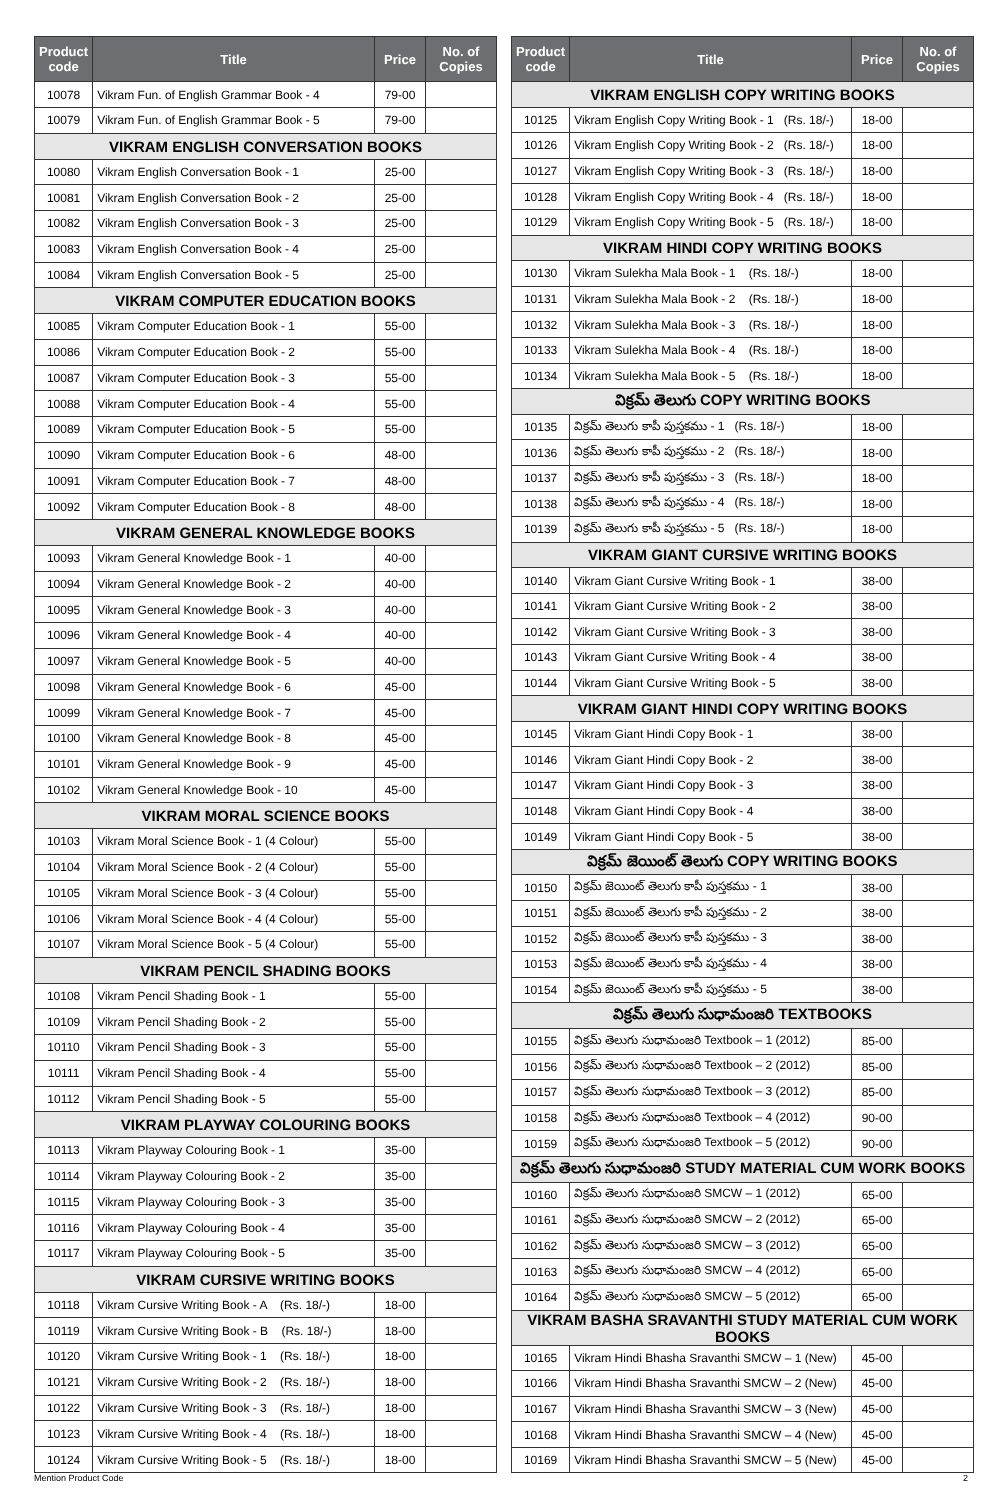| Product code | Title | Price | No. of Copies |
| --- | --- | --- | --- |
| 10078 | Vikram Fun. of English Grammar Book - 4 | 79-00 | |
| 10079 | Vikram Fun. of English Grammar Book - 5 | 79-00 | |
| VIKRAM ENGLISH CONVERSATION BOOKS | | | |
| 10080 | Vikram English Conversation Book - 1 | 25-00 | |
| 10081 | Vikram English Conversation Book - 2 | 25-00 | |
| 10082 | Vikram English Conversation Book - 3 | 25-00 | |
| 10083 | Vikram English Conversation Book - 4 | 25-00 | |
| 10084 | Vikram English Conversation Book - 5 | 25-00 | |
| VIKRAM COMPUTER EDUCATION BOOKS | | | |
| 10085 | Vikram Computer Education Book - 1 | 55-00 | |
| 10086 | Vikram Computer Education Book - 2 | 55-00 | |
| 10087 | Vikram Computer Education Book - 3 | 55-00 | |
| 10088 | Vikram Computer Education Book - 4 | 55-00 | |
| 10089 | Vikram Computer Education Book - 5 | 55-00 | |
| 10090 | Vikram Computer Education Book - 6 | 48-00 | |
| 10091 | Vikram Computer Education Book - 7 | 48-00 | |
| 10092 | Vikram Computer Education Book - 8 | 48-00 | |
| VIKRAM GENERAL KNOWLEDGE BOOKS | | | |
| 10093 | Vikram General Knowledge Book - 1 | 40-00 | |
| 10094 | Vikram General Knowledge Book - 2 | 40-00 | |
| 10095 | Vikram General Knowledge Book - 3 | 40-00 | |
| 10096 | Vikram General Knowledge Book - 4 | 40-00 | |
| 10097 | Vikram General Knowledge Book - 5 | 40-00 | |
| 10098 | Vikram General Knowledge Book - 6 | 45-00 | |
| 10099 | Vikram General Knowledge Book - 7 | 45-00 | |
| 10100 | Vikram General Knowledge Book - 8 | 45-00 | |
| 10101 | Vikram General Knowledge Book - 9 | 45-00 | |
| 10102 | Vikram General Knowledge Book - 10 | 45-00 | |
| VIKRAM MORAL SCIENCE BOOKS | | | |
| 10103 | Vikram Moral Science Book - 1 (4 Colour) | 55-00 | |
| 10104 | Vikram Moral Science Book - 2 (4 Colour) | 55-00 | |
| 10105 | Vikram Moral Science Book - 3 (4 Colour) | 55-00 | |
| 10106 | Vikram Moral Science Book - 4 (4 Colour) | 55-00 | |
| 10107 | Vikram Moral Science Book - 5 (4 Colour) | 55-00 | |
| VIKRAM PENCIL SHADING BOOKS | | | |
| 10108 | Vikram Pencil Shading Book - 1 | 55-00 | |
| 10109 | Vikram Pencil Shading Book - 2 | 55-00 | |
| 10110 | Vikram Pencil Shading Book - 3 | 55-00 | |
| 10111 | Vikram Pencil Shading Book - 4 | 55-00 | |
| 10112 | Vikram Pencil Shading Book - 5 | 55-00 | |
| VIKRAM PLAYWAY COLOURING BOOKS | | | |
| 10113 | Vikram Playway Colouring Book - 1 | 35-00 | |
| 10114 | Vikram Playway Colouring Book - 2 | 35-00 | |
| 10115 | Vikram Playway Colouring Book - 3 | 35-00 | |
| 10116 | Vikram Playway Colouring Book - 4 | 35-00 | |
| 10117 | Vikram Playway Colouring Book - 5 | 35-00 | |
| VIKRAM CURSIVE WRITING BOOKS | | | |
| 10118 | Vikram Cursive Writing Book - A (Rs. 18/-) | 18-00 | |
| 10119 | Vikram Cursive Writing Book - B (Rs. 18/-) | 18-00 | |
| 10120 | Vikram Cursive Writing Book - 1 (Rs. 18/-) | 18-00 | |
| 10121 | Vikram Cursive Writing Book - 2 (Rs. 18/-) | 18-00 | |
| 10122 | Vikram Cursive Writing Book - 3 (Rs. 18/-) | 18-00 | |
| 10123 | Vikram Cursive Writing Book - 4 (Rs. 18/-) | 18-00 | |
| 10124 | Vikram Cursive Writing Book - 5 (Rs. 18/-) | 18-00 | |
| Product code | Title | Price | No. of Copies |
| --- | --- | --- | --- |
| VIKRAM ENGLISH COPY WRITING BOOKS | | | |
| 10125 | Vikram English Copy Writing Book - 1 (Rs. 18/-) | 18-00 | |
| 10126 | Vikram English Copy Writing Book - 2 (Rs. 18/-) | 18-00 | |
| 10127 | Vikram English Copy Writing Book - 3 (Rs. 18/-) | 18-00 | |
| 10128 | Vikram English Copy Writing Book - 4 (Rs. 18/-) | 18-00 | |
| 10129 | Vikram English Copy Writing Book - 5 (Rs. 18/-) | 18-00 | |
| VIKRAM HINDI COPY WRITING BOOKS | | | |
| 10130 | Vikram Sulekha Mala Book - 1 (Rs. 18/-) | 18-00 | |
| 10131 | Vikram Sulekha Mala Book - 2 (Rs. 18/-) | 18-00 | |
| 10132 | Vikram Sulekha Mala Book - 3 (Rs. 18/-) | 18-00 | |
| 10133 | Vikram Sulekha Mala Book - 4 (Rs. 18/-) | 18-00 | |
| 10134 | Vikram Sulekha Mala Book - 5 (Rs. 18/-) | 18-00 | |
| విక్రమ్ తెలుగు COPY WRITING BOOKS | | | |
| 10135 | విక్రమ్ తెలుగు కాపీ పుస్తకము - 1 (Rs. 18/-) | 18-00 | |
| 10136 | విక్రమ్ తెలుగు కాపీ పుస్తకము - 2 (Rs. 18/-) | 18-00 | |
| 10137 | విక్రమ్ తెలుగు కాపీ పుస్తకము - 3 (Rs. 18/-) | 18-00 | |
| 10138 | విక్రమ్ తెలుగు కాపీ పుస్తకము - 4 (Rs. 18/-) | 18-00 | |
| 10139 | విక్రమ్ తెలుగు కాపీ పుస్తకము - 5 (Rs. 18/-) | 18-00 | |
| VIKRAM GIANT CURSIVE WRITING BOOKS | | | |
| 10140 | Vikram Giant Cursive Writing Book - 1 | 38-00 | |
| 10141 | Vikram Giant Cursive Writing Book - 2 | 38-00 | |
| 10142 | Vikram Giant Cursive Writing Book - 3 | 38-00 | |
| 10143 | Vikram Giant Cursive Writing Book - 4 | 38-00 | |
| 10144 | Vikram Giant Cursive Writing Book - 5 | 38-00 | |
| VIKRAM GIANT HINDI COPY WRITING BOOKS | | | |
| 10145 | Vikram Giant Hindi Copy Book - 1 | 38-00 | |
| 10146 | Vikram Giant Hindi Copy Book - 2 | 38-00 | |
| 10147 | Vikram Giant Hindi Copy Book - 3 | 38-00 | |
| 10148 | Vikram Giant Hindi Copy Book - 4 | 38-00 | |
| 10149 | Vikram Giant Hindi Copy Book - 5 | 38-00 | |
| విక్రమ్ జెయింట్ తెలుగు COPY WRITING BOOKS | | | |
| 10150 | విక్రమ్ జెయింట్ తెలుగు కాపీ పుస్తకము - 1 | 38-00 | |
| 10151 | విక్రమ్ జెయింట్ తెలుగు కాపీ పుస్తకము - 2 | 38-00 | |
| 10152 | విక్రమ్ జెయింట్ తెలుగు కాపీ పుస్తకము - 3 | 38-00 | |
| 10153 | విక్రమ్ జెయింట్ తెలుగు కాపీ పుస్తకము - 4 | 38-00 | |
| 10154 | విక్రమ్ జెయింట్ తెలుగు కాపీ పుస్తకము - 5 | 38-00 | |
| విక్రమ్ తెలుగు సుధామంజరి TEXTBOOKS | | | |
| 10155 | విక్రమ్ తెలుగు సుధామంజరి Textbook – 1 (2012) | 85-00 | |
| 10156 | విక్రమ్ తెలుగు సుధామంజరి Textbook – 2 (2012) | 85-00 | |
| 10157 | విక్రమ్ తెలుగు సుధామంజరి Textbook – 3 (2012) | 85-00 | |
| 10158 | విక్రమ్ తెలుగు సుధామంజరి Textbook – 4 (2012) | 90-00 | |
| 10159 | విక్రమ్ తెలుగు సుధామంజరి Textbook – 5 (2012) | 90-00 | |
| విక్రమ్ తెలుగు సుధామంజరి STUDY MATERIAL CUM WORK BOOKS | | | |
| 10160 | విక్రమ్ తెలుగు సుధామంజరి SMCW – 1 (2012) | 65-00 | |
| 10161 | విక్రమ్ తెలుగు సుధామంజరి SMCW – 2 (2012) | 65-00 | |
| 10162 | విక్రమ్ తెలుగు సుధామంజరి SMCW – 3 (2012) | 65-00 | |
| 10163 | విక్రమ్ తెలుగు సుధామంజరి SMCW – 4 (2012) | 65-00 | |
| 10164 | విక్రమ్ తెలుగు సుధామంజరి SMCW – 5 (2012) | 65-00 | |
| VIKRAM BASHA SRAVANTHI STUDY MATERIAL CUM WORK BOOKS | | | |
| 10165 | Vikram Hindi Bhasha Sravanthi SMCW – 1 (New) | 45-00 | |
| 10166 | Vikram Hindi Bhasha Sravanthi SMCW – 2 (New) | 45-00 | |
| 10167 | Vikram Hindi Bhasha Sravanthi SMCW – 3 (New) | 45-00 | |
| 10168 | Vikram Hindi Bhasha Sravanthi SMCW – 4 (New) | 45-00 | |
| 10169 | Vikram Hindi Bhasha Sravanthi SMCW – 5 (New) | 45-00 | |
Mention Product Code 2